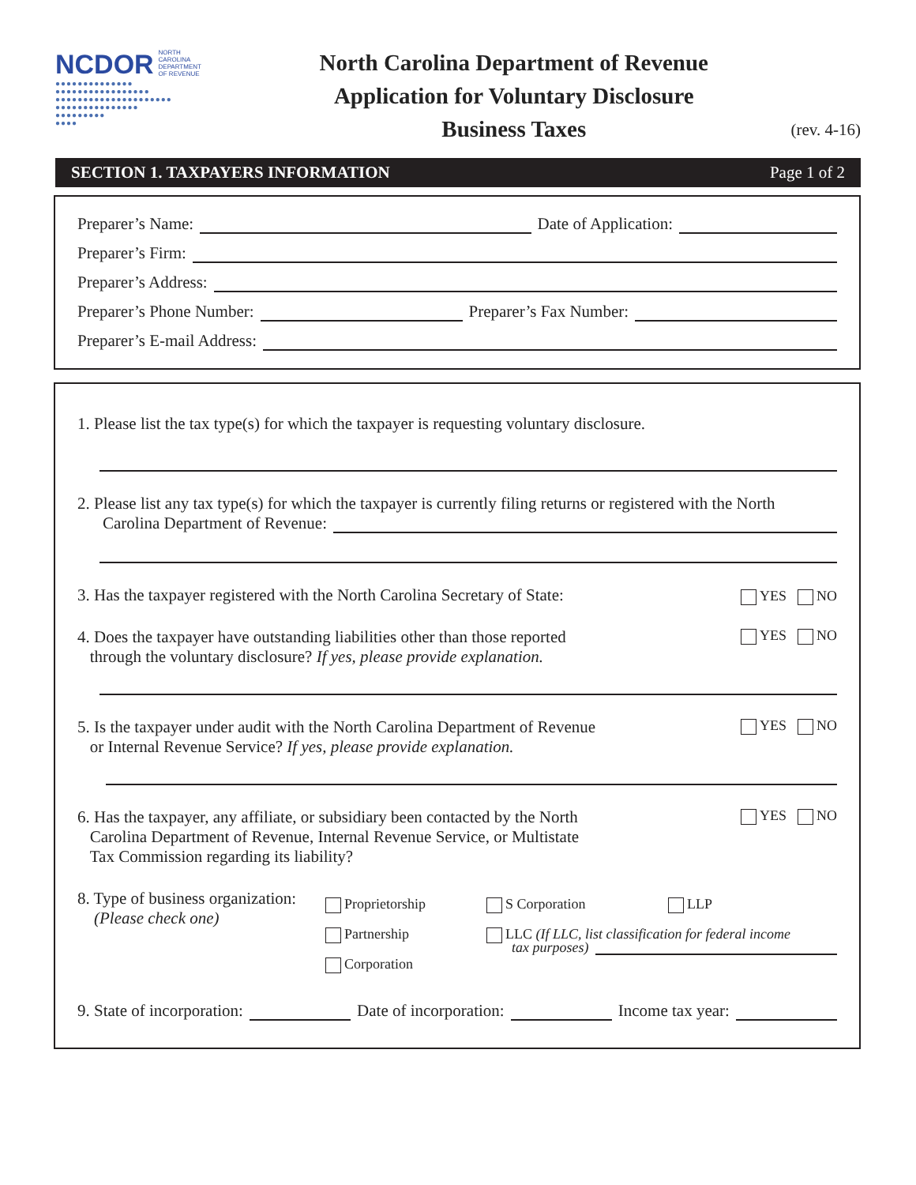NCDOR NORTH
CAROLINA
DEPARTMENT
OF REVENUE
●●●●●●●●●●●●●●
●●●●●●●●●●●●●●●●●
●●●●●●●●●●●●●●●●●●●●●
●●●●●●●●●●●●●●●
●●●●●●●●●
●●●●
North Carolina Department of Revenue
Application for Voluntary Disclosure
Business Taxes
(rev. 4-16)
SECTION 1. TAXPAYERS INFORMATION Page 1 of 2
Preparer’s Name:
Date of Application:
Preparer’s Firm:
Preparer’s Address:
Preparer’s Phone Number:
Preparer’s Fax Number:
Preparer’s E-mail Address:
1. Please list the tax type(s) for which the taxpayer is requesting voluntary disclosure.
2. Please list any tax type(s) for which the taxpayer is currently filing returns or registered with the North
Carolina Department of Revenue:
3. Has the taxpayer registered with the North Carolina Secretary of State: YES NO
4. Does the taxpayer have outstanding liabilities other than those reported
through the voluntary disclosure? If yes, please provide explanation.
YES NO
5. Is the taxpayer under audit with the North Carolina Department of Revenue
or Internal Revenue Service? If yes, please provide explanation.
YES NO
6. Has the taxpayer, any affiliate, or subsidiary been contacted by the North
Carolina Department of Revenue, Internal Revenue Service, or Multistate
Tax Commission regarding its liability?
YES NO
8. Type of business organization:
(Please check one)
Proprietorship
Partnership
Corporation
S Corporation LLP
LLC (If LLC, list classification for federal income
tax purposes)
9. State of incorporation:
Date of incorporation:
Income tax year: